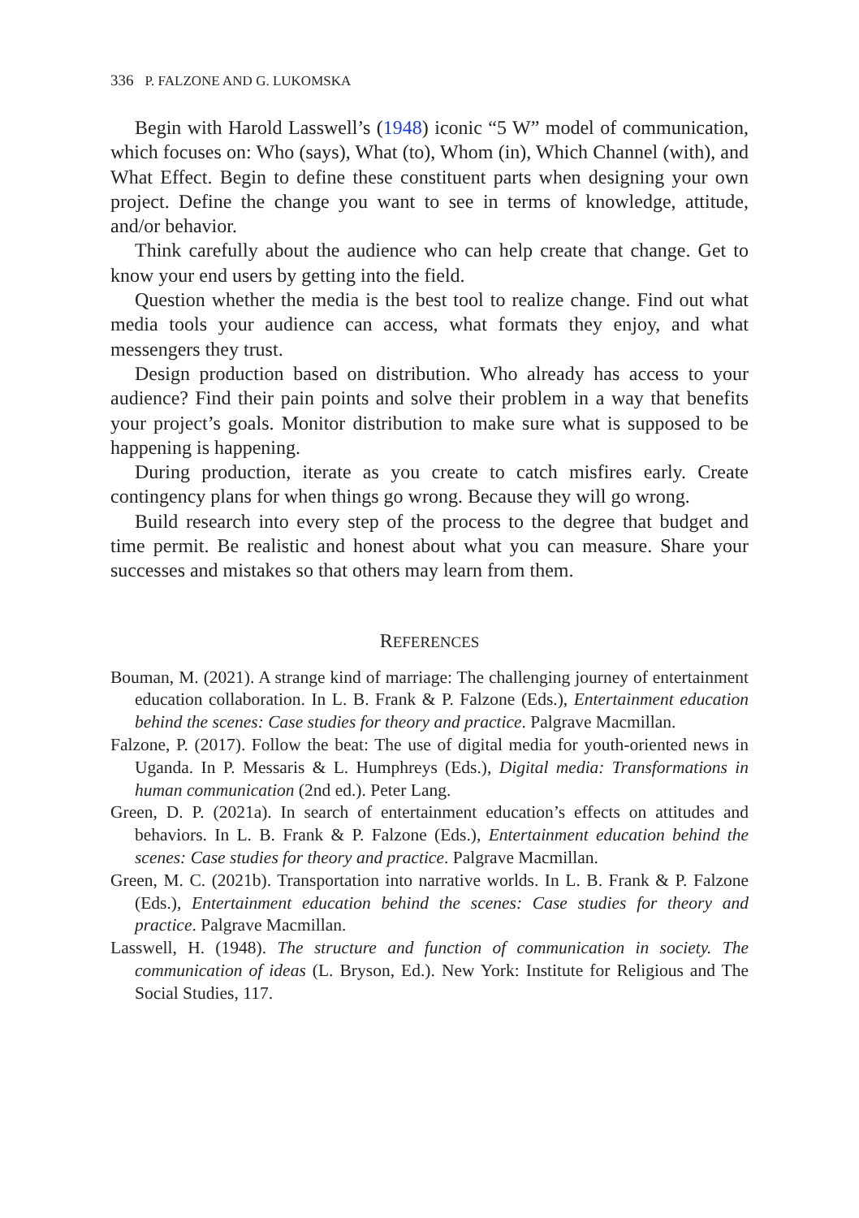336 P. FALZONE AND G. LUKOMSKA
Begin with Harold Lasswell’s (1948) iconic “5 W” model of communication, which focuses on: Who (says), What (to), Whom (in), Which Channel (with), and What Effect. Begin to define these constituent parts when designing your own project. Define the change you want to see in terms of knowledge, attitude, and/or behavior.
Think carefully about the audience who can help create that change. Get to know your end users by getting into the field.
Question whether the media is the best tool to realize change. Find out what media tools your audience can access, what formats they enjoy, and what messengers they trust.
Design production based on distribution. Who already has access to your audience? Find their pain points and solve their problem in a way that benefits your project’s goals. Monitor distribution to make sure what is supposed to be happening is happening.
During production, iterate as you create to catch misfires early. Create contingency plans for when things go wrong. Because they will go wrong.
Build research into every step of the process to the degree that budget and time permit. Be realistic and honest about what you can measure. Share your successes and mistakes so that others may learn from them.
REFERENCES
Bouman, M. (2021). A strange kind of marriage: The challenging journey of entertainment education collaboration. In L. B. Frank & P. Falzone (Eds.), Entertainment education behind the scenes: Case studies for theory and practice. Palgrave Macmillan.
Falzone, P. (2017). Follow the beat: The use of digital media for youth-oriented news in Uganda. In P. Messaris & L. Humphreys (Eds.), Digital media: Transformations in human communication (2nd ed.). Peter Lang.
Green, D. P. (2021a). In search of entertainment education’s effects on attitudes and behaviors. In L. B. Frank & P. Falzone (Eds.), Entertainment education behind the scenes: Case studies for theory and practice. Palgrave Macmillan.
Green, M. C. (2021b). Transportation into narrative worlds. In L. B. Frank & P. Falzone (Eds.), Entertainment education behind the scenes: Case studies for theory and practice. Palgrave Macmillan.
Lasswell, H. (1948). The structure and function of communication in society. The communication of ideas (L. Bryson, Ed.). New York: Institute for Religious and The Social Studies, 117.